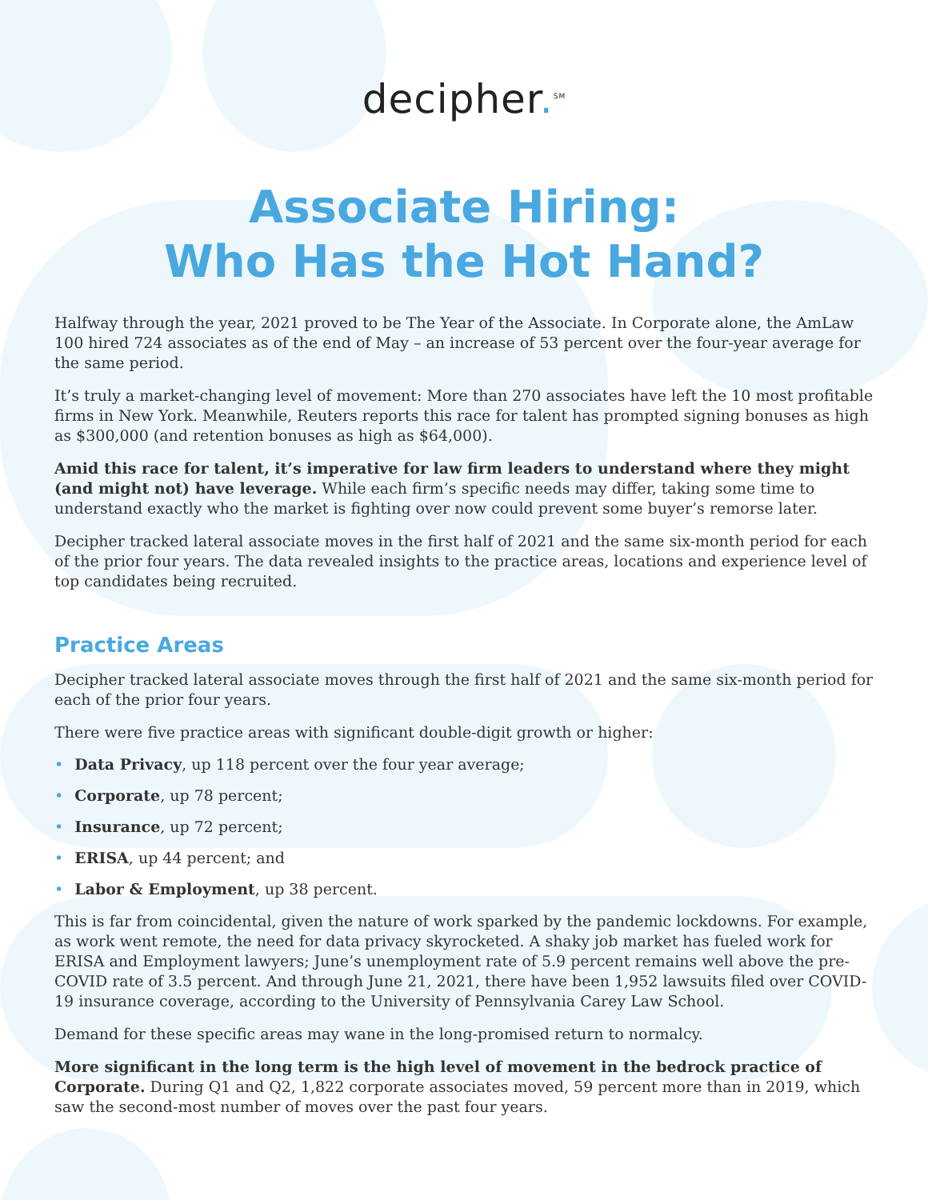decipher.<sup>SM</sup>
Associate Hiring:
Who Has the Hot Hand?
Halfway through the year, 2021 proved to be The Year of the Associate. In Corporate alone, the AmLaw 100 hired 724 associates as of the end of May – an increase of 53 percent over the four-year average for the same period.
It’s truly a market-changing level of movement: More than 270 associates have left the 10 most profitable firms in New York. Meanwhile, Reuters reports this race for talent has prompted signing bonuses as high as $300,000 (and retention bonuses as high as $64,000).
Amid this race for talent, it’s imperative for law firm leaders to understand where they might (and might not) have leverage. While each firm’s specific needs may differ, taking some time to understand exactly who the market is fighting over now could prevent some buyer’s remorse later.
Decipher tracked lateral associate moves in the first half of 2021 and the same six-month period for each of the prior four years. The data revealed insights to the practice areas, locations and experience level of top candidates being recruited.
Practice Areas
Decipher tracked lateral associate moves through the first half of 2021 and the same six-month period for each of the prior four years.
There were five practice areas with significant double-digit growth or higher:
• Data Privacy, up 118 percent over the four year average;
• Corporate, up 78 percent;
• Insurance, up 72 percent;
• ERISA, up 44 percent; and
• Labor & Employment, up 38 percent.
This is far from coincidental, given the nature of work sparked by the pandemic lockdowns. For example, as work went remote, the need for data privacy skyrocketed. A shaky job market has fueled work for ERISA and Employment lawyers; June’s unemployment rate of 5.9 percent remains well above the pre-COVID rate of 3.5 percent. And through June 21, 2021, there have been 1,952 lawsuits filed over COVID-19 insurance coverage, according to the University of Pennsylvania Carey Law School.
Demand for these specific areas may wane in the long-promised return to normalcy.
More significant in the long term is the high level of movement in the bedrock practice of Corporate. During Q1 and Q2, 1,822 corporate associates moved, 59 percent more than in 2019, which saw the second-most number of moves over the past four years.